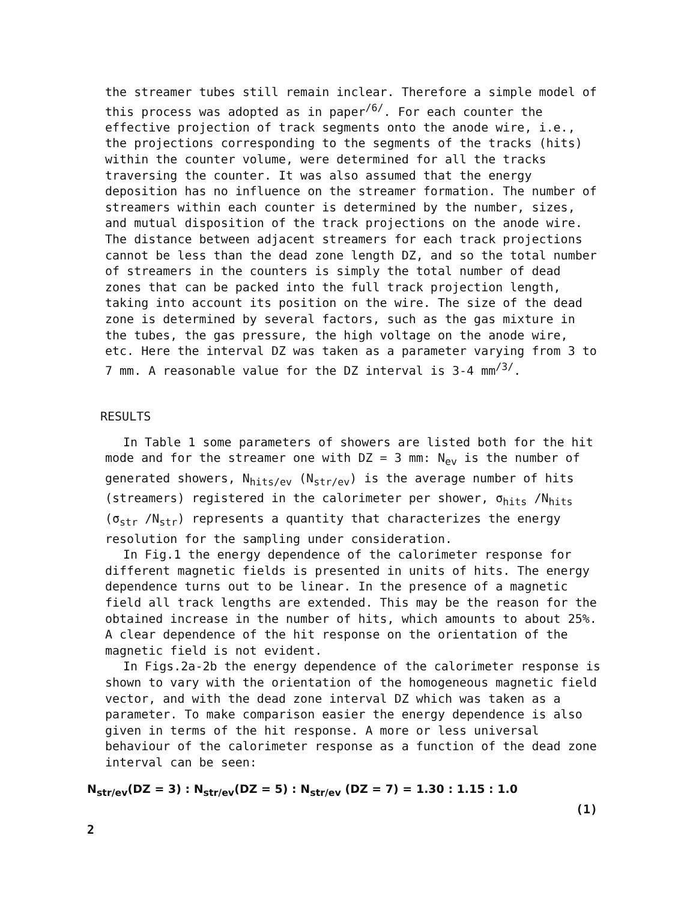the streamer tubes still remain inclear. Therefore a simple model of this process was adopted as in paper<sup>/6/</sup>. For each counter the effective projection of track segments onto the anode wire, i.e., the projections corresponding to the segments of the tracks (hits) within the counter volume, were determined for all the tracks traversing the counter. It was also assumed that the energy deposition has no influence on the streamer formation. The number of streamers within each counter is determined by the number, sizes, and mutual disposition of the track projections on the anode wire. The distance between adjacent streamers for each track projections cannot be less than the dead zone length DZ, and so the total number of streamers in the counters is simply the total number of dead zones that can be packed into the full track projection length, taking into account its position on the wire. The size of the dead zone is determined by several factors, such as the gas mixture in the tubes, the gas pressure, the high voltage on the anode wire, etc. Here the interval DZ was taken as a parameter varying from 3 to 7 mm. A reasonable value for the DZ interval is 3-4 mm<sup>/3/</sup>.
RESULTS
In Table 1 some parameters of showers are listed both for the hit mode and for the streamer one with DZ = 3 mm: N<sub>ev</sub> is the number of generated showers, N<sub>hits/ev</sub> (N<sub>str/ev</sub>) is the average number of hits (streamers) registered in the calorimeter per shower, σ<sub>hits</sub> /N<sub>hits</sub> (σ<sub>str</sub> /N<sub>str</sub>) represents a quantity that characterizes the energy resolution for the sampling under consideration.
In Fig.1 the energy dependence of the calorimeter response for different magnetic fields is presented in units of hits. The energy dependence turns out to be linear. In the presence of a magnetic field all track lengths are extended. This may be the reason for the obtained increase in the number of hits, which amounts to about 25%. A clear dependence of the hit response on the orientation of the magnetic field is not evident.
In Figs.2a-2b the energy dependence of the calorimeter response is shown to vary with the orientation of the homogeneous magnetic field vector, and with the dead zone interval DZ which was taken as a parameter. To make comparison easier the energy dependence is also given in terms of the hit response. A more or less universal behaviour of the calorimeter response as a function of the dead zone interval can be seen:
N<sub>str/ev</sub>(DZ = 3) : N<sub>str/ev</sub>(DZ = 5) : N<sub>str/ev</sub> (DZ = 7) = 1.30 : 1.15 : 1.0
(1)
2